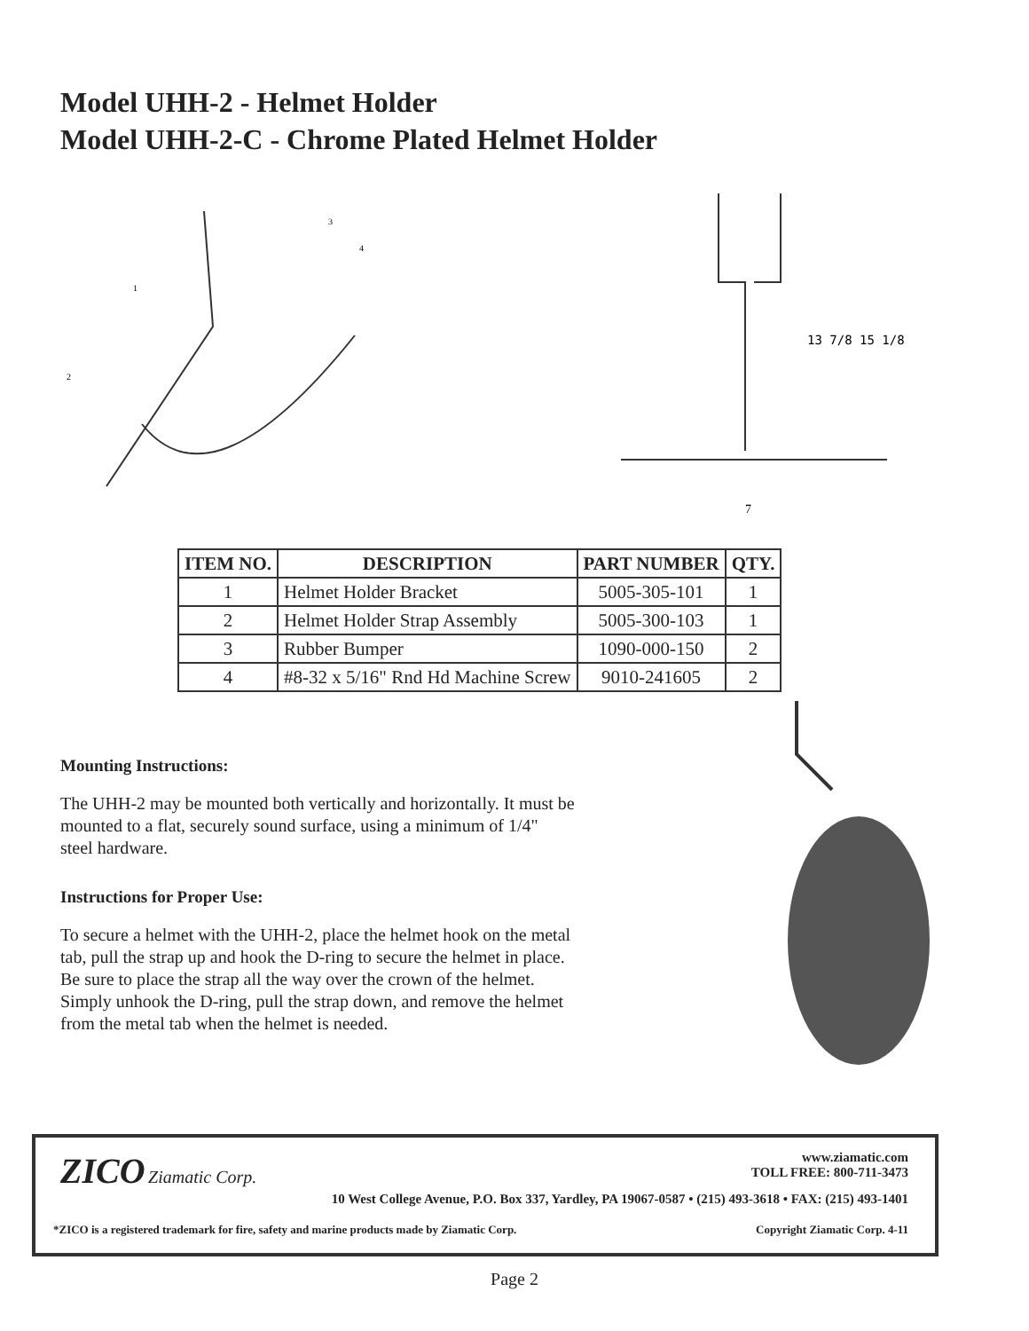Model UHH-2 - Helmet Holder
Model UHH-2-C - Chrome Plated Helmet Holder
1
2
3
4
13 7/8 15 1/8
7
| ITEM NO. | DESCRIPTION | PART NUMBER | QTY. |
| --- | --- | --- | --- |
| 1 | Helmet Holder Bracket | 5005-305-101 | 1 |
| 2 | Helmet Holder Strap Assembly | 5005-300-103 | 1 |
| 3 | Rubber Bumper | 1090-000-150 | 2 |
| 4 | #8-32 x 5/16" Rnd Hd Machine Screw | 9010-241605 | 2 |
Mounting Instructions:
The UHH-2 may be mounted both vertically and horizontally. It must be mounted to a flat, securely sound surface, using a minimum of 1/4" steel hardware.
Instructions for Proper Use:
To secure a helmet with the UHH-2, place the helmet hook on the metal tab, pull the strap up and hook the D-ring to secure the helmet in place. Be sure to place the strap all the way over the crown of the helmet. Simply unhook the D-ring, pull the strap down, and remove the helmet from the metal tab when the helmet is needed.
ZICO Ziamatic Corp.
www.ziamatic.com
TOLL FREE: 800-711-3473
10 West College Avenue, P.O. Box 337, Yardley, PA 19067-0587 • (215) 493-3618 • FAX: (215) 493-1401
*ZICO is a registered trademark for fire, safety and marine products made by Ziamatic Corp. Copyright Ziamatic Corp. 4-11
Page 2